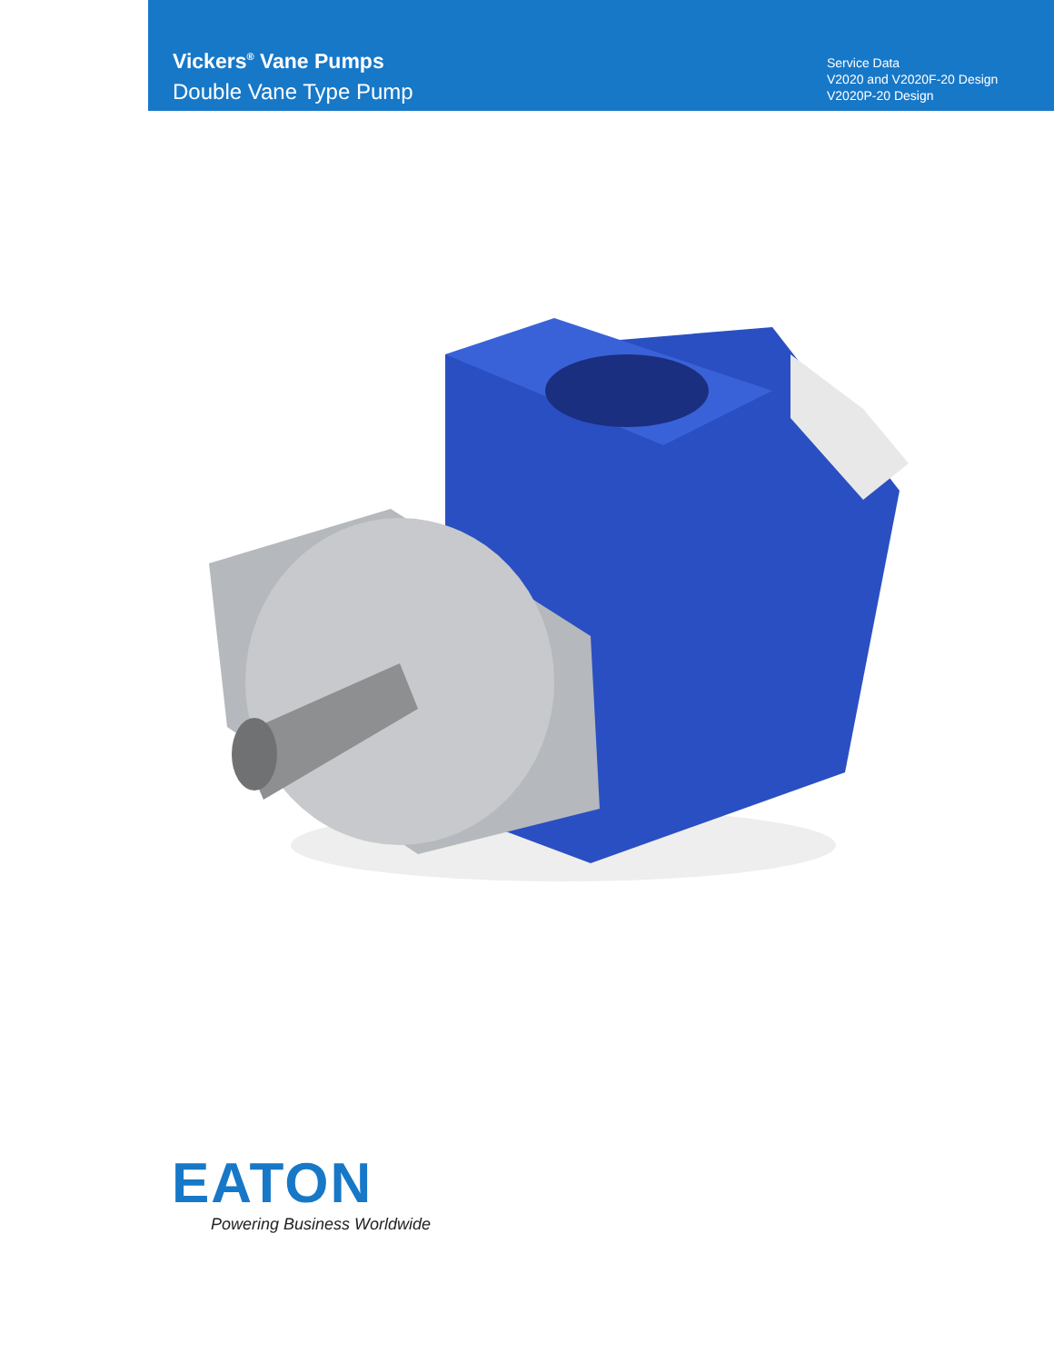Vickers<sup>®</sup> Vane Pumps
Double Vane Type Pump
Service Data
V2020 and V2020F-20 Design
V2020P-20 Design
EATON
Powering Business Worldwide